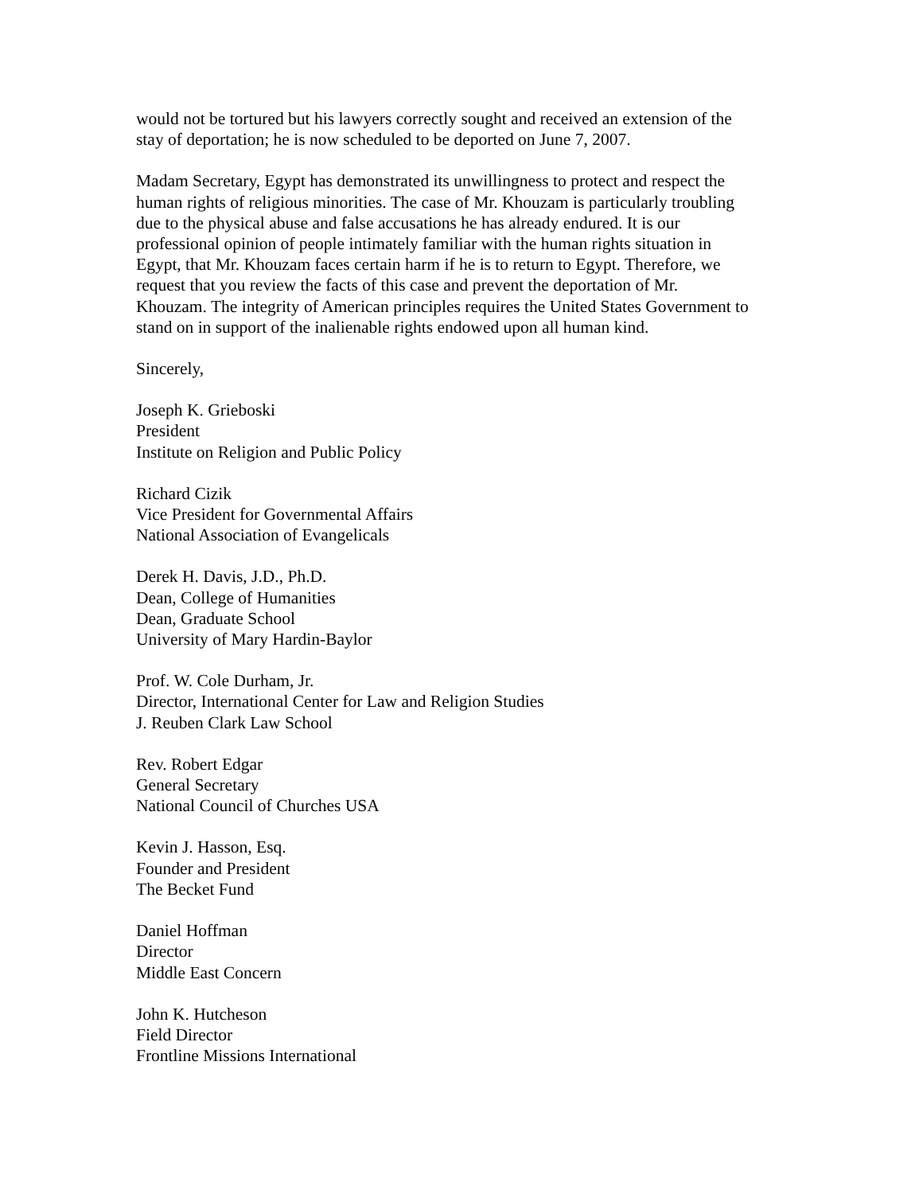would not be tortured but his lawyers correctly sought and received an extension of the
stay of deportation; he is now scheduled to be deported on June 7, 2007.
Madam Secretary, Egypt has demonstrated its unwillingness to protect and respect the
human rights of religious minorities. The case of Mr. Khouzam is particularly troubling
due to the physical abuse and false accusations he has already endured. It is our
professional opinion of people intimately familiar with the human rights situation in
Egypt, that Mr. Khouzam faces certain harm if he is to return to Egypt. Therefore, we
request that you review the facts of this case and prevent the deportation of Mr.
Khouzam. The integrity of American principles requires the United States Government to
stand on in support of the inalienable rights endowed upon all human kind.
Sincerely,
Joseph K. Grieboski
President
Institute on Religion and Public Policy
Richard Cizik
Vice President for Governmental Affairs
National Association of Evangelicals
Derek H. Davis, J.D., Ph.D.
Dean, College of Humanities
Dean, Graduate School
University of Mary Hardin-Baylor
Prof. W. Cole Durham, Jr.
Director, International Center for Law and Religion Studies
J. Reuben Clark Law School
Rev. Robert Edgar
General Secretary
National Council of Churches USA
Kevin J. Hasson, Esq.
Founder and President
The Becket Fund
Daniel Hoffman
Director
Middle East Concern
John K. Hutcheson
Field Director
Frontline Missions International